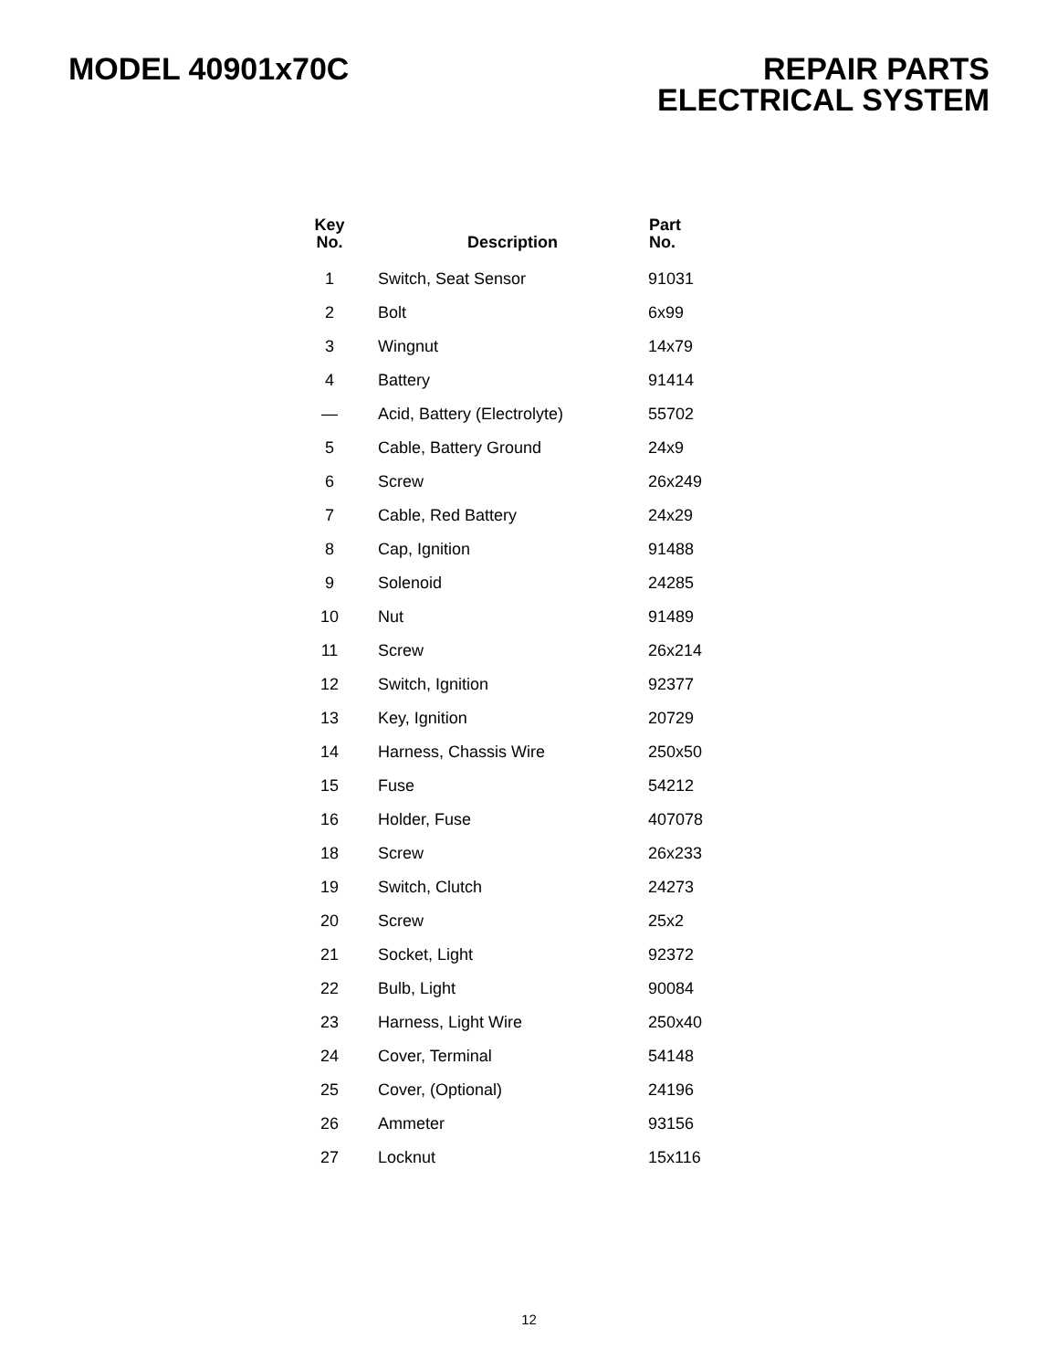MODEL 40901x70C REPAIR PARTS
ELECTRICAL SYSTEM
| Key No. | Description | Part No. |
| --- | --- | --- |
| 1 | Switch, Seat Sensor | 91031 |
| 2 | Bolt | 6x99 |
| 3 | Wingnut | 14x79 |
| 4 | Battery | 91414 |
| — | Acid, Battery (Electrolyte) | 55702 |
| 5 | Cable, Battery Ground | 24x9 |
| 6 | Screw | 26x249 |
| 7 | Cable, Red Battery | 24x29 |
| 8 | Cap, Ignition | 91488 |
| 9 | Solenoid | 24285 |
| 10 | Nut | 91489 |
| 11 | Screw | 26x214 |
| 12 | Switch, Ignition | 92377 |
| 13 | Key, Ignition | 20729 |
| 14 | Harness, Chassis Wire | 250x50 |
| 15 | Fuse | 54212 |
| 16 | Holder, Fuse | 407078 |
| 18 | Screw | 26x233 |
| 19 | Switch, Clutch | 24273 |
| 20 | Screw | 25x2 |
| 21 | Socket, Light | 92372 |
| 22 | Bulb, Light | 90084 |
| 23 | Harness, Light Wire | 250x40 |
| 24 | Cover, Terminal | 54148 |
| 25 | Cover, (Optional) | 24196 |
| 26 | Ammeter | 93156 |
| 27 | Locknut | 15x116 |
12